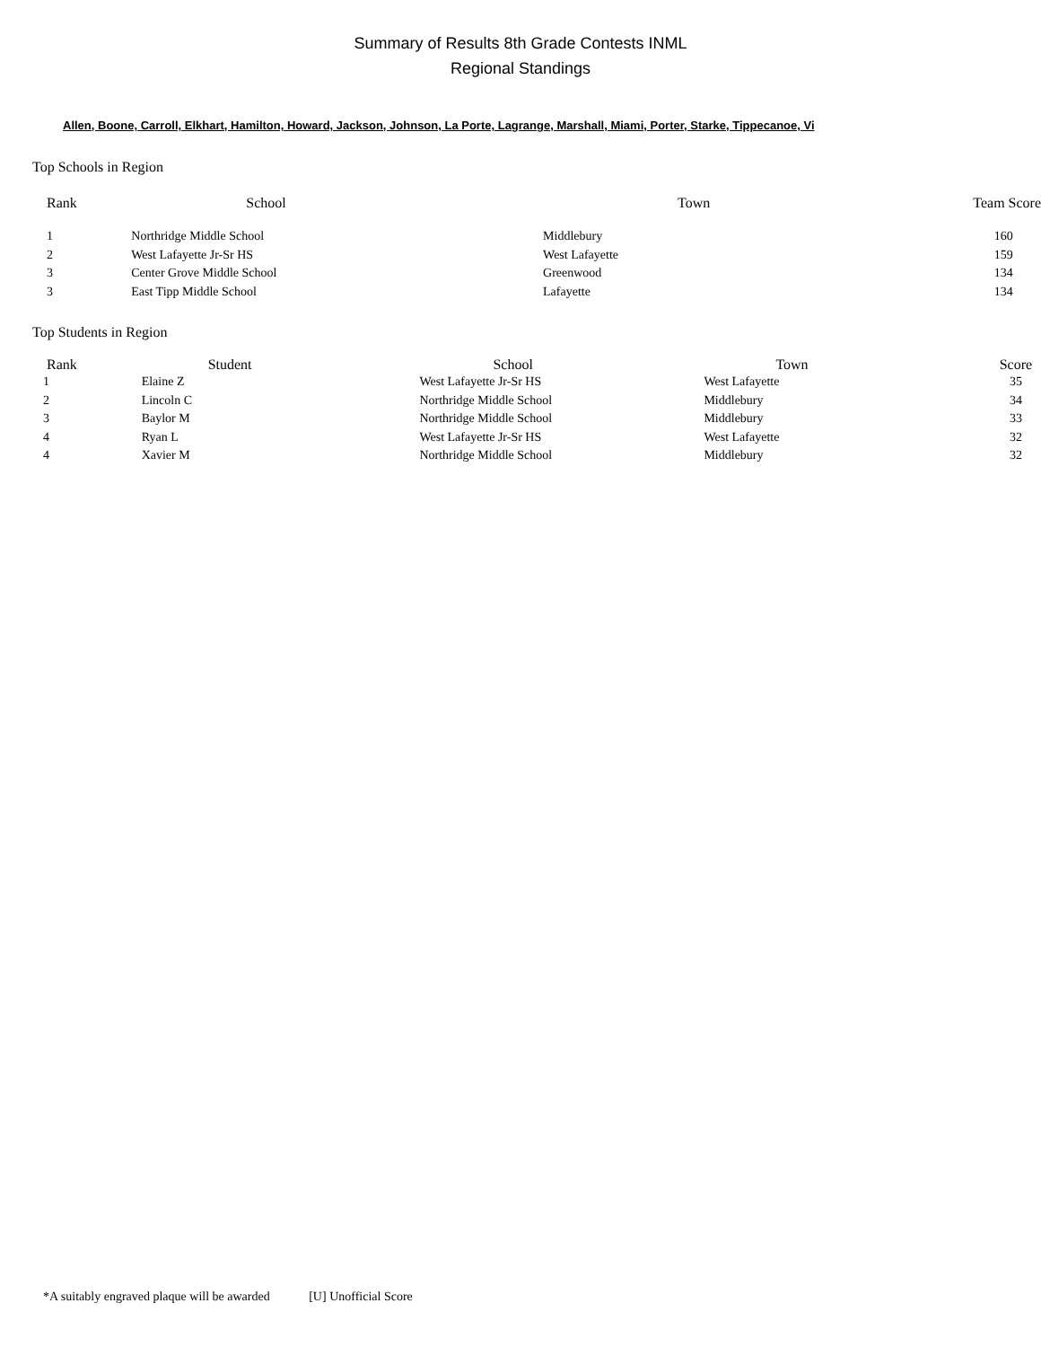Summary of Results 8th Grade Contests INML
Regional Standings
Allen, Boone, Carroll, Elkhart, Hamilton, Howard, Jackson, Johnson, La Porte, Lagrange, Marshall, Miami, Porter, Starke, Tippecanoe, Vi
Top Schools in Region
| Rank | School | Town | Team Score |
| --- | --- | --- | --- |
| 1 | Northridge Middle School | Middlebury | 160 |
| 2 | West Lafayette Jr-Sr HS | West Lafayette | 159 |
| 3 | Center Grove Middle School | Greenwood | 134 |
| 3 | East Tipp Middle School | Lafayette | 134 |
Top Students in Region
| Rank | Student | School | Town | Score |
| --- | --- | --- | --- | --- |
| 1 | Elaine Z | West Lafayette Jr-Sr HS | West Lafayette | 35 |
| 2 | Lincoln C | Northridge Middle School | Middlebury | 34 |
| 3 | Baylor M | Northridge Middle School | Middlebury | 33 |
| 4 | Ryan L | West Lafayette Jr-Sr HS | West Lafayette | 32 |
| 4 | Xavier M | Northridge Middle School | Middlebury | 32 |
*A suitably engraved plaque will be awarded [U] Unofficial Score